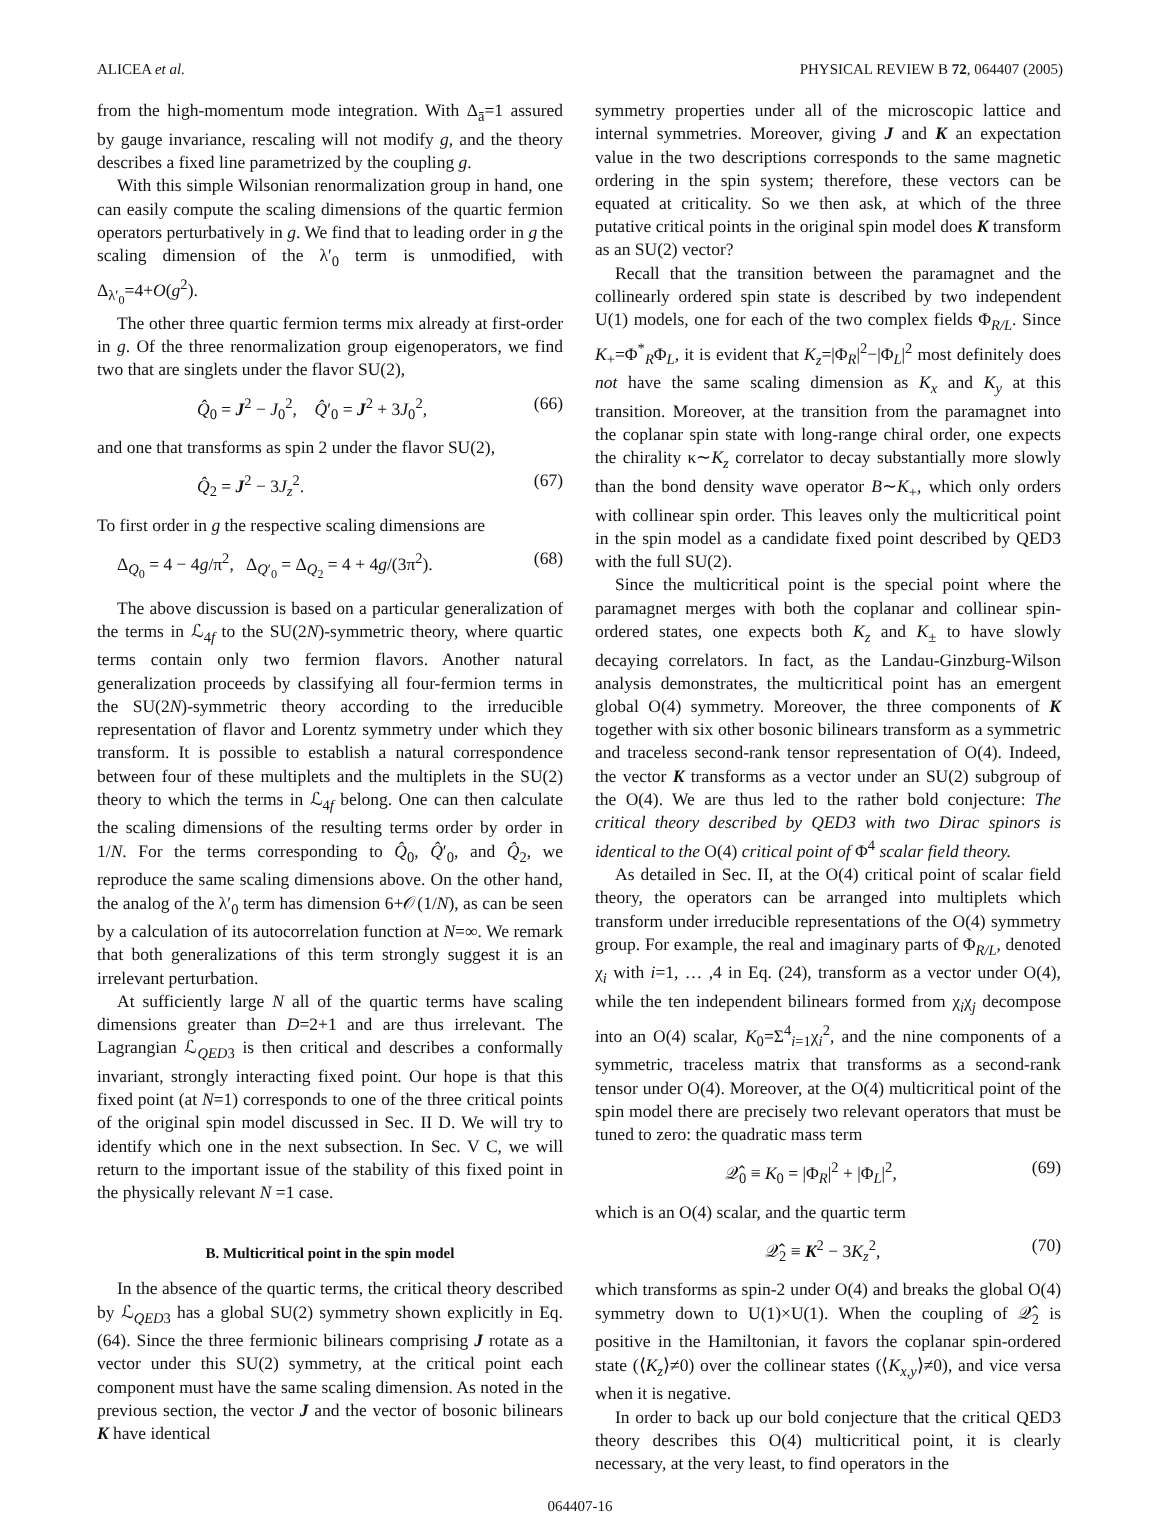ALICEA et al. PHYSICAL REVIEW B 72, 064407 (2005)
from the high-momentum mode integration. With Δ<sub>ā</sub>=1 assured by gauge invariance, rescaling will not modify g, and the theory describes a fixed line parametrized by the coupling g.
With this simple Wilsonian renormalization group in hand, one can easily compute the scaling dimensions of the quartic fermion operators perturbatively in g. We find that to leading order in g the scaling dimension of the λ′<sub>0</sub> term is unmodified, with Δ<sub>λ′<sub>0</sub></sub>=4+O(g<sup>2</sup>).
The other three quartic fermion terms mix already at first-order in g. Of the three renormalization group eigenoperators, we find two that are singlets under the flavor SU(2),
Q̂<sub>0</sub> = J<sup>2</sup> − J<sub>0</sub><sup>2</sup>, Q̂′<sub>0</sub> = J<sup>2</sup> + 3J<sub>0</sub><sup>2</sup>, (66)
and one that transforms as spin 2 under the flavor SU(2),
Q̂<sub>2</sub> = J<sup>2</sup> − 3J<sub>z</sub><sup>2</sup>. (67)
To first order in g the respective scaling dimensions are
Δ<sub>Q<sub>0</sub></sub> = 4 − 4g/π<sup>2</sup>, Δ<sub>Q′<sub>0</sub></sub> = Δ<sub>Q<sub>2</sub></sub> = 4 + 4g/(3π<sup>2</sup>). (68)
The above discussion is based on a particular generalization of the terms in ℒ<sub>4f</sub> to the SU(2N)-symmetric theory, where quartic terms contain only two fermion flavors. Another natural generalization proceeds by classifying all four-fermion terms in the SU(2N)-symmetric theory according to the irreducible representation of flavor and Lorentz symmetry under which they transform. It is possible to establish a natural correspondence between four of these multiplets and the multiplets in the SU(2) theory to which the terms in ℒ<sub>4f</sub> belong. One can then calculate the scaling dimensions of the resulting terms order by order in 1/N. For the terms corresponding to Q̂<sub>0</sub>, Q̂′<sub>0</sub>, and Q̂<sub>2</sub>, we reproduce the same scaling dimensions above. On the other hand, the analog of the λ′<sub>0</sub> term has dimension 6+𝒪(1/N), as can be seen by a calculation of its autocorrelation function at N=∞. We remark that both generalizations of this term strongly suggest it is an irrelevant perturbation.
At sufficiently large N all of the quartic terms have scaling dimensions greater than D=2+1 and are thus irrelevant. The Lagrangian ℒ<sub>QED3</sub> is then critical and describes a conformally invariant, strongly interacting fixed point. Our hope is that this fixed point (at N=1) corresponds to one of the three critical points of the original spin model discussed in Sec. II D. We will try to identify which one in the next subsection. In Sec. V C, we will return to the important issue of the stability of this fixed point in the physically relevant N =1 case.
B. Multicritical point in the spin model
In the absence of the quartic terms, the critical theory described by ℒ<sub>QED3</sub> has a global SU(2) symmetry shown explicitly in Eq. (64). Since the three fermionic bilinears comprising J rotate as a vector under this SU(2) symmetry, at the critical point each component must have the same scaling dimension. As noted in the previous section, the vector J and the vector of bosonic bilinears K have identical
symmetry properties under all of the microscopic lattice and internal symmetries. Moreover, giving J and K an expectation value in the two descriptions corresponds to the same magnetic ordering in the spin system; therefore, these vectors can be equated at criticality. So we then ask, at which of the three putative critical points in the original spin model does K transform as an SU(2) vector?
Recall that the transition between the paramagnet and the collinearly ordered spin state is described by two independent U(1) models, one for each of the two complex fields Φ<sub>R/L</sub>. Since K<sub>+</sub>=Φ<sup>*</sup><sub>R</sub>Φ<sub>L</sub>, it is evident that K<sub>z</sub>=|Φ<sub>R</sub>|<sup>2</sup>−|Φ<sub>L</sub>|<sup>2</sup> most definitely does not have the same scaling dimension as K<sub>x</sub> and K<sub>y</sub> at this transition. Moreover, at the transition from the paramagnet into the coplanar spin state with long-range chiral order, one expects the chirality κ∼K<sub>z</sub> correlator to decay substantially more slowly than the bond density wave operator B∼K<sub>+</sub>, which only orders with collinear spin order. This leaves only the multicritical point in the spin model as a candidate fixed point described by QED3 with the full SU(2).
Since the multicritical point is the special point where the paramagnet merges with both the coplanar and collinear spin-ordered states, one expects both K<sub>z</sub> and K<sub>±</sub> to have slowly decaying correlators. In fact, as the Landau-Ginzburg-Wilson analysis demonstrates, the multicritical point has an emergent global O(4) symmetry. Moreover, the three components of K together with six other bosonic bilinears transform as a symmetric and traceless second-rank tensor representation of O(4). Indeed, the vector K transforms as a vector under an SU(2) subgroup of the O(4). We are thus led to the rather bold conjecture: The critical theory described by QED3 with two Dirac spinors is identical to the O(4) critical point of Φ<sup>4</sup> scalar field theory.
As detailed in Sec. II, at the O(4) critical point of scalar field theory, the operators can be arranged into multiplets which transform under irreducible representations of the O(4) symmetry group. For example, the real and imaginary parts of Φ<sub>R/L</sub>, denoted χ<sub>i</sub> with i=1, … ,4 in Eq. (24), transform as a vector under O(4), while the ten independent bilinears formed from χ<sub>i</sub>χ<sub>j</sub> decompose into an O(4) scalar, K<sub>0</sub>=Σ<sup>4</sup><sub>i=1</sub>χ<sub>i</sub><sup>2</sup>, and the nine components of a symmetric, traceless matrix that transforms as a second-rank tensor under O(4). Moreover, at the O(4) multicritical point of the spin model there are precisely two relevant operators that must be tuned to zero: the quadratic mass term
𝒬̂<sub>0</sub> ≡ K<sub>0</sub> = |Φ<sub>R</sub>|<sup>2</sup> + |Φ<sub>L</sub>|<sup>2</sup>, (69)
which is an O(4) scalar, and the quartic term
𝒬̂<sub>2</sub> ≡ K<sup>2</sup> − 3K<sub>z</sub><sup>2</sup>, (70)
which transforms as spin-2 under O(4) and breaks the global O(4) symmetry down to U(1)×U(1). When the coupling of 𝒬̂<sub>2</sub> is positive in the Hamiltonian, it favors the coplanar spin-ordered state (⟨K<sub>z</sub>⟩≠0) over the collinear states (⟨K<sub>x,y</sub>⟩≠0), and vice versa when it is negative.
In order to back up our bold conjecture that the critical QED3 theory describes this O(4) multicritical point, it is clearly necessary, at the very least, to find operators in the
064407-16